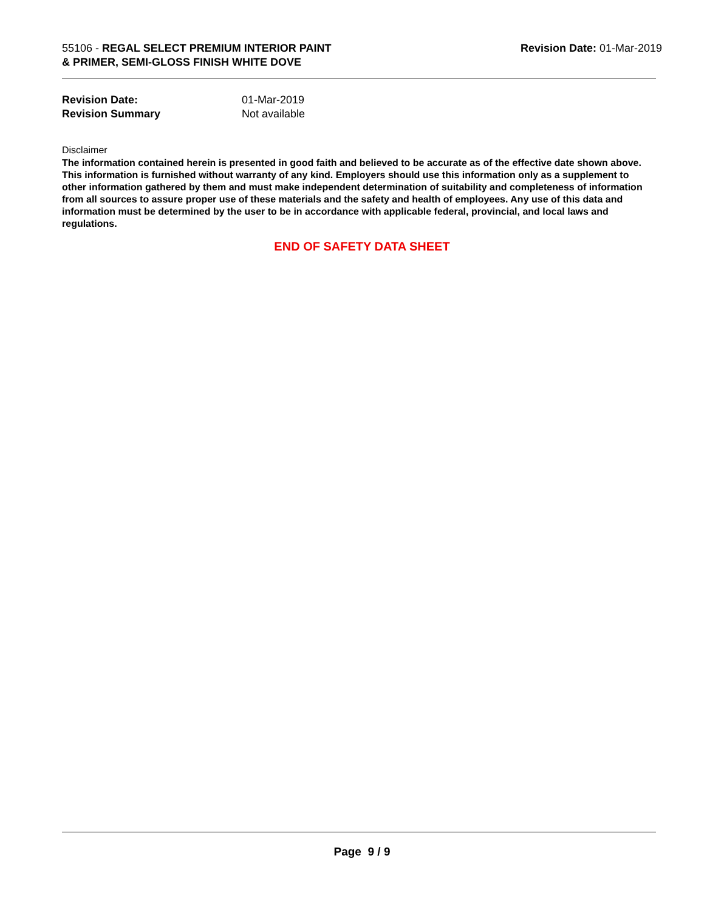55106 - REGAL SELECT PREMIUM INTERIOR PAINT
& PRIMER, SEMI-GLOSS FINISH WHITE DOVE
Revision Date: 01-Mar-2019
Revision Date: 01-Mar-2019
Revision Summary Not available
Disclaimer
The information contained herein is presented in good faith and believed to be accurate as of the effective date shown above. This information is furnished without warranty of any kind. Employers should use this information only as a supplement to other information gathered by them and must make independent determination of suitability and completeness of information from all sources to assure proper use of these materials and the safety and health of employees. Any use of this data and information must be determined by the user to be in accordance with applicable federal, provincial, and local laws and regulations.
END OF SAFETY DATA SHEET
Page 9 / 9